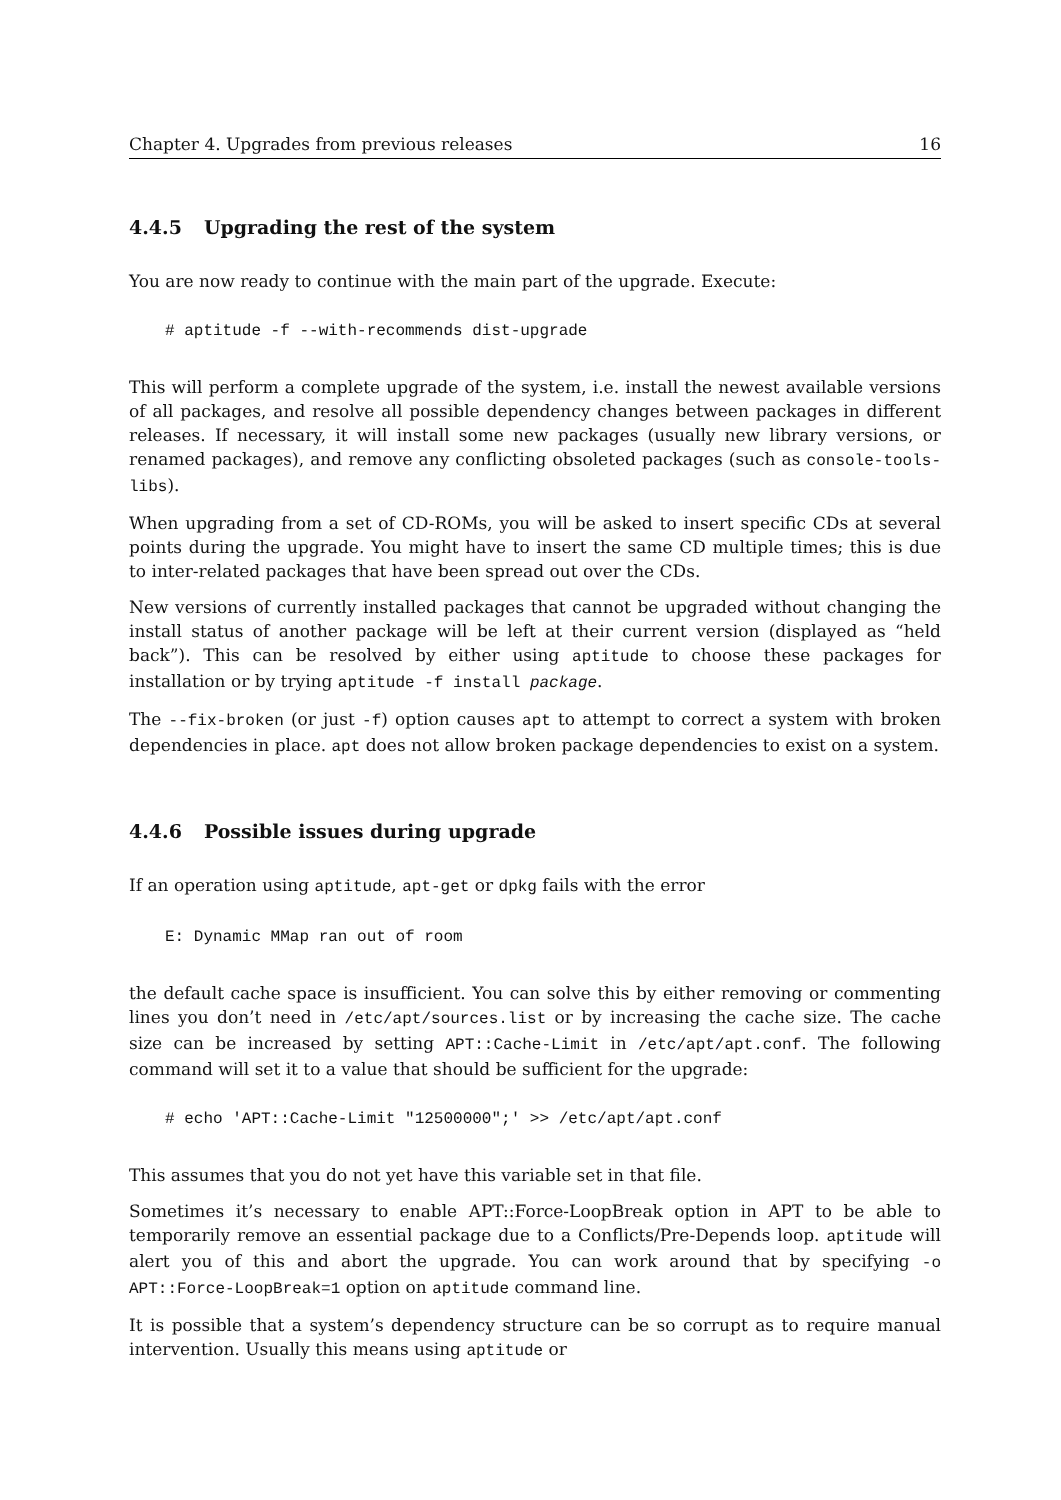Chapter 4. Upgrades from previous releases 16
4.4.5 Upgrading the rest of the system
You are now ready to continue with the main part of the upgrade. Execute:
# aptitude -f --with-recommends dist-upgrade
This will perform a complete upgrade of the system, i.e. install the newest available versions of all packages, and resolve all possible dependency changes between packages in different releases. If necessary, it will install some new packages (usually new library versions, or renamed packages), and remove any conflicting obsoleted packages (such as console-tools-libs).
When upgrading from a set of CD-ROMs, you will be asked to insert specific CDs at several points during the upgrade. You might have to insert the same CD multiple times; this is due to inter-related packages that have been spread out over the CDs.
New versions of currently installed packages that cannot be upgraded without changing the install status of another package will be left at their current version (displayed as “held back”). This can be resolved by either using aptitude to choose these packages for installation or by trying aptitude -f install package.
The --fix-broken (or just -f) option causes apt to attempt to correct a system with broken dependencies in place. apt does not allow broken package dependencies to exist on a system.
4.4.6 Possible issues during upgrade
If an operation using aptitude, apt-get or dpkg fails with the error
E: Dynamic MMap ran out of room
the default cache space is insufficient. You can solve this by either removing or commenting lines you don’t need in /etc/apt/sources.list or by increasing the cache size. The cache size can be increased by setting APT::Cache-Limit in /etc/apt/apt.conf. The following command will set it to a value that should be sufficient for the upgrade:
# echo 'APT::Cache-Limit "12500000";' >> /etc/apt/apt.conf
This assumes that you do not yet have this variable set in that file.
Sometimes it’s necessary to enable APT::Force-LoopBreak option in APT to be able to temporarily remove an essential package due to a Conflicts/Pre-Depends loop. aptitude will alert you of this and abort the upgrade. You can work around that by specifying -o APT::Force-LoopBreak=1 option on aptitude command line.
It is possible that a system’s dependency structure can be so corrupt as to require manual intervention. Usually this means using aptitude or